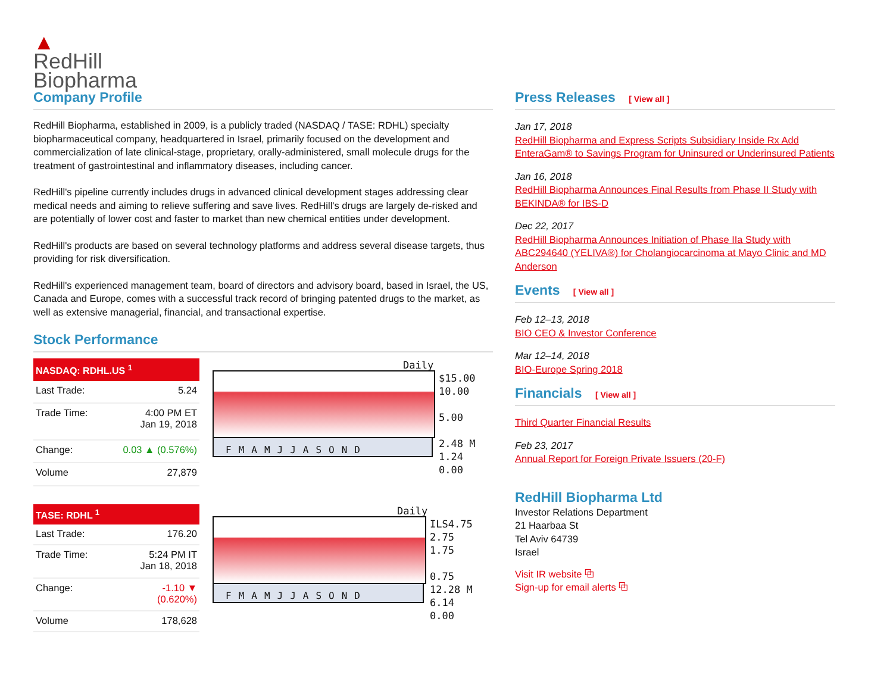▲
RedHill
Biopharma
Company Profile
RedHill Biopharma, established in 2009, is a publicly traded (NASDAQ / TASE: RDHL) specialty biopharmaceutical company, headquartered in Israel, primarily focused on the development and commercialization of late clinical-stage, proprietary, orally-administered, small molecule drugs for the treatment of gastrointestinal and inflammatory diseases, including cancer.
RedHill's pipeline currently includes drugs in advanced clinical development stages addressing clear medical needs and aiming to relieve suffering and save lives. RedHill's drugs are largely de-risked and are potentially of lower cost and faster to market than new chemical entities under development.
RedHill's products are based on several technology platforms and address several disease targets, thus providing for risk diversification.
RedHill's experienced management team, board of directors and advisory board, based in Israel, the US, Canada and Europe, comes with a successful track record of bringing patented drugs to the market, as well as extensive managerial, financial, and transactional expertise.
Stock Performance
| NASDAQ: RDHL.US <sup>1</sup> | |
| --- | --- |
| Last Trade: | 5.24 |
| Trade Time: | 4:00 PM ET Jan 19, 2018 |
| Change: | 0.03 ▲ (0.576%) |
| Volume | 27,879 |
Daily
FMAMJJASOND
$15.00
10.00
5.00
2.48 M
1.24
0.00
| TASE: RDHL <sup>1</sup> | |
| --- | --- |
| Last Trade: | 176.20 |
| Trade Time: | 5:24 PM IT Jan 18, 2018 |
| Change: | -1.10 ▼ (0.620%) |
| Volume | 178,628 |
Daily
FMAMJJASOND
ILS4.75
2.75
1.75
0.75
12.28 M
6.14
0.00
Press Releases [ View all ]
Jan 17, 2018
RedHill Biopharma and Express Scripts Subsidiary Inside Rx Add EnteraGam® to Savings Program for Uninsured or Underinsured Patients
Jan 16, 2018
RedHill Biopharma Announces Final Results from Phase II Study with BEKINDA® for IBS-D
Dec 22, 2017
RedHill Biopharma Announces Initiation of Phase IIa Study with ABC294640 (YELIVA®) for Cholangiocarcinoma at Mayo Clinic and MD Anderson
Events [ View all ]
Feb 12–13, 2018
BIO CEO & Investor Conference
Mar 12–14, 2018
BIO-Europe Spring 2018
Financials [ View all ]
Third Quarter Financial Results
Feb 23, 2017
Annual Report for Foreign Private Issuers (20-F)
RedHill Biopharma Ltd
Investor Relations Department
21 Haarbaa St
Tel Aviv 64739
Israel
Visit IR website ⧉
Sign-up for email alerts ⧉